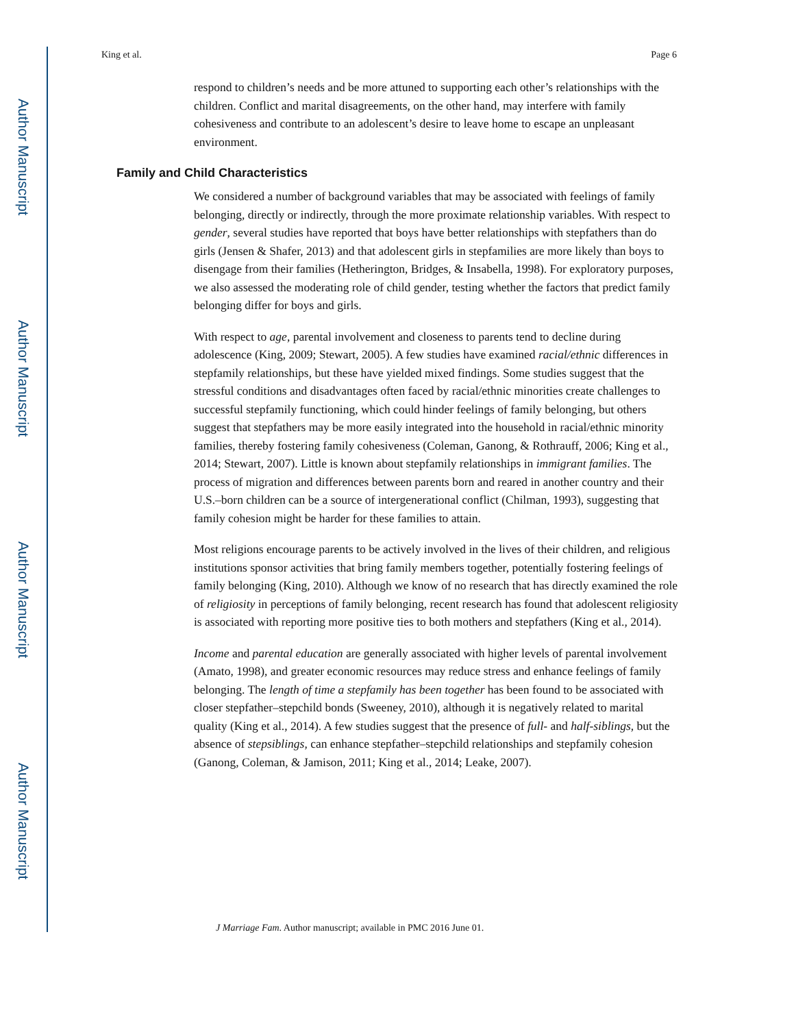Author Manuscript
Author Manuscript
Author Manuscript
Author Manuscript
King et al. Page 6
respond to children’s needs and be more attuned to supporting each other’s relationships with the children. Conflict and marital disagreements, on the other hand, may interfere with family cohesiveness and contribute to an adolescent’s desire to leave home to escape an unpleasant environment.
Family and Child Characteristics
We considered a number of background variables that may be associated with feelings of family belonging, directly or indirectly, through the more proximate relationship variables. With respect to gender, several studies have reported that boys have better relationships with stepfathers than do girls (Jensen & Shafer, 2013) and that adolescent girls in stepfamilies are more likely than boys to disengage from their families (Hetherington, Bridges, & Insabella, 1998). For exploratory purposes, we also assessed the moderating role of child gender, testing whether the factors that predict family belonging differ for boys and girls.
With respect to age, parental involvement and closeness to parents tend to decline during adolescence (King, 2009; Stewart, 2005). A few studies have examined racial/ethnic differences in stepfamily relationships, but these have yielded mixed findings. Some studies suggest that the stressful conditions and disadvantages often faced by racial/ethnic minorities create challenges to successful stepfamily functioning, which could hinder feelings of family belonging, but others suggest that stepfathers may be more easily integrated into the household in racial/ethnic minority families, thereby fostering family cohesiveness (Coleman, Ganong, & Rothrauff, 2006; King et al., 2014; Stewart, 2007). Little is known about stepfamily relationships in immigrant families. The process of migration and differences between parents born and reared in another country and their U.S.–born children can be a source of intergenerational conflict (Chilman, 1993), suggesting that family cohesion might be harder for these families to attain.
Most religions encourage parents to be actively involved in the lives of their children, and religious institutions sponsor activities that bring family members together, potentially fostering feelings of family belonging (King, 2010). Although we know of no research that has directly examined the role of religiosity in perceptions of family belonging, recent research has found that adolescent religiosity is associated with reporting more positive ties to both mothers and stepfathers (King et al., 2014).
Income and parental education are generally associated with higher levels of parental involvement (Amato, 1998), and greater economic resources may reduce stress and enhance feelings of family belonging. The length of time a stepfamily has been together has been found to be associated with closer stepfather–stepchild bonds (Sweeney, 2010), although it is negatively related to marital quality (King et al., 2014). A few studies suggest that the presence of full- and half-siblings, but the absence of stepsiblings, can enhance stepfather–stepchild relationships and stepfamily cohesion (Ganong, Coleman, & Jamison, 2011; King et al., 2014; Leake, 2007).
J Marriage Fam. Author manuscript; available in PMC 2016 June 01.